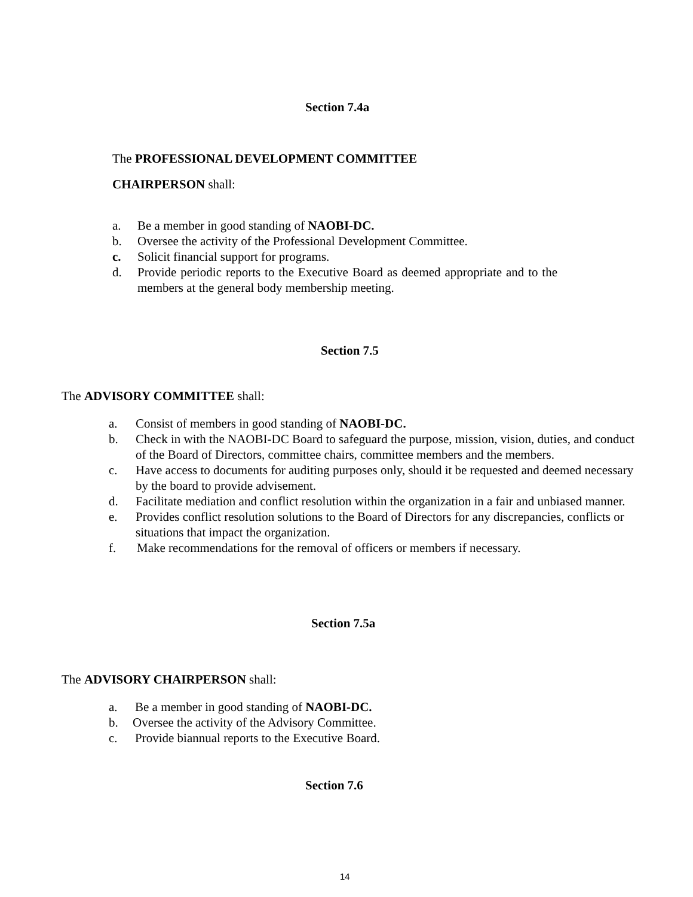Section 7.4a
The PROFESSIONAL DEVELOPMENT COMMITTEE
CHAIRPERSON shall:
a. Be a member in good standing of NAOBI-DC.
b. Oversee the activity of the Professional Development Committee.
c. Solicit financial support for programs.
d. Provide periodic reports to the Executive Board as deemed appropriate and to the members at the general body membership meeting.
Section 7.5
The ADVISORY COMMITTEE shall:
a. Consist of members in good standing of NAOBI-DC.
b. Check in with the NAOBI-DC Board to safeguard the purpose, mission, vision, duties, and conduct of the Board of Directors, committee chairs, committee members and the members.
c. Have access to documents for auditing purposes only, should it be requested and deemed necessary by the board to provide advisement.
d. Facilitate mediation and conflict resolution within the organization in a fair and unbiased manner.
e. Provides conflict resolution solutions to the Board of Directors for any discrepancies, conflicts or situations that impact the organization.
f. Make recommendations for the removal of officers or members if necessary.
Section 7.5a
The ADVISORY CHAIRPERSON shall:
a. Be a member in good standing of NAOBI-DC.
b. Oversee the activity of the Advisory Committee.
c. Provide biannual reports to the Executive Board.
Section 7.6
14